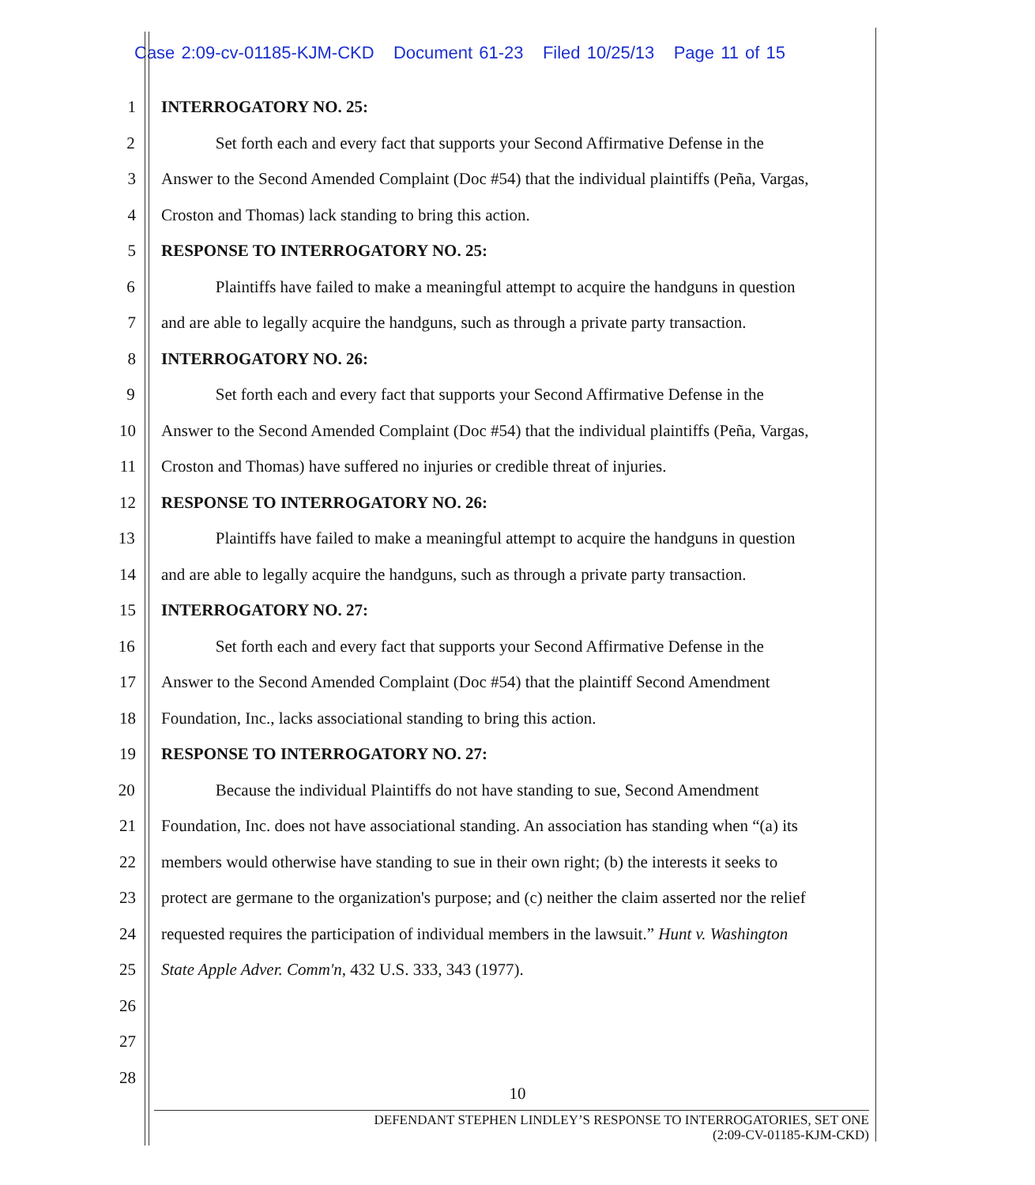Case 2:09-cv-01185-KJM-CKD Document 61-23 Filed 10/25/13 Page 11 of 15
1 INTERROGATORY NO. 25:
2 Set forth each and every fact that supports your Second Affirmative Defense in the
3 Answer to the Second Amended Complaint (Doc #54) that the individual plaintiffs (Peña, Vargas,
4 Croston and Thomas) lack standing to bring this action.
5 RESPONSE TO INTERROGATORY NO. 25:
6 Plaintiffs have failed to make a meaningful attempt to acquire the handguns in question
7 and are able to legally acquire the handguns, such as through a private party transaction.
8 INTERROGATORY NO. 26:
9 Set forth each and every fact that supports your Second Affirmative Defense in the
10 Answer to the Second Amended Complaint (Doc #54) that the individual plaintiffs (Peña, Vargas,
11 Croston and Thomas) have suffered no injuries or credible threat of injuries.
12 RESPONSE TO INTERROGATORY NO. 26:
13 Plaintiffs have failed to make a meaningful attempt to acquire the handguns in question
14 and are able to legally acquire the handguns, such as through a private party transaction.
15 INTERROGATORY NO. 27:
16 Set forth each and every fact that supports your Second Affirmative Defense in the
17 Answer to the Second Amended Complaint (Doc #54) that the plaintiff Second Amendment
18 Foundation, Inc., lacks associational standing to bring this action.
19 RESPONSE TO INTERROGATORY NO. 27:
20 Because the individual Plaintiffs do not have standing to sue, Second Amendment
21 Foundation, Inc. does not have associational standing. An association has standing when “(a) its
22 members would otherwise have standing to sue in their own right; (b) the interests it seeks to
23 protect are germane to the organization's purpose; and (c) neither the claim asserted nor the relief
24 requested requires the participation of individual members in the lawsuit.” Hunt v. Washington
25 State Apple Adver. Comm'n, 432 U.S. 333, 343 (1977).
26
27
28
10
DEFENDANT STEPHEN LINDLEY’S RESPONSE TO INTERROGATORIES, SET ONE
(2:09-CV-01185-KJM-CKD)